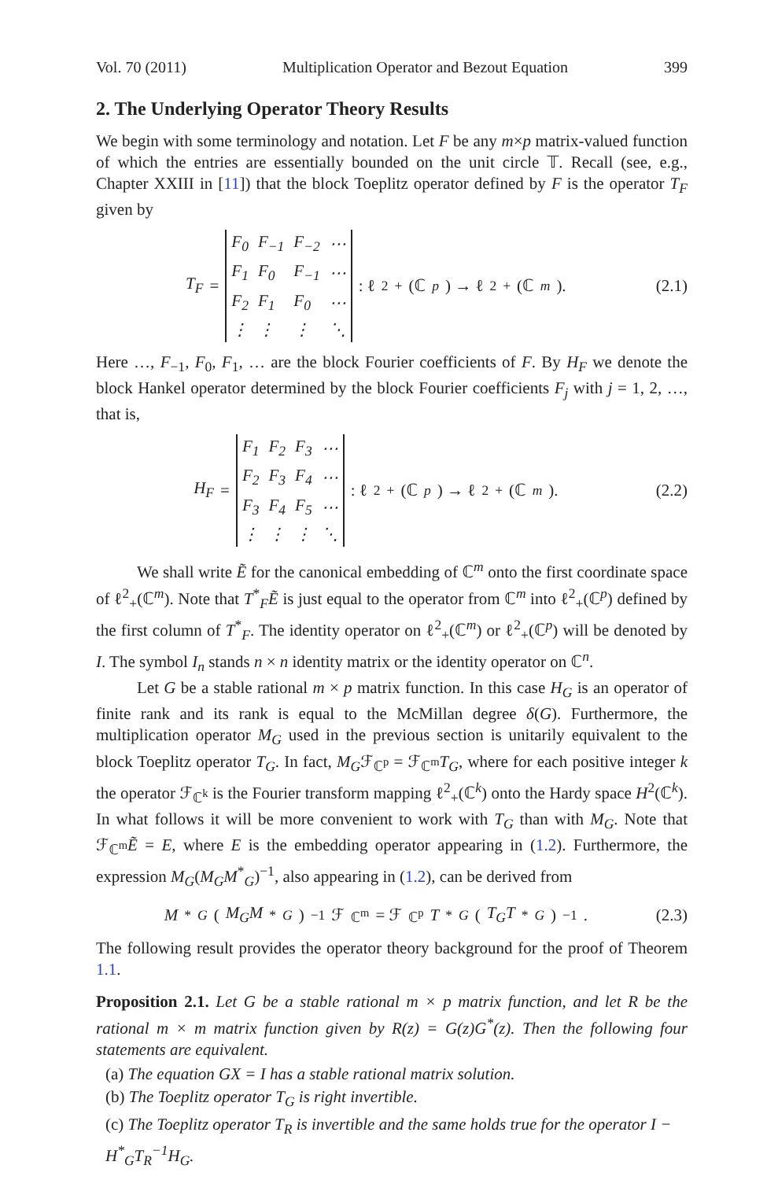Vol. 70 (2011) Multiplication Operator and Bezout Equation 399
2. The Underlying Operator Theory Results
We begin with some terminology and notation. Let F be any m×p matrix-valued function of which the entries are essentially bounded on the unit circle 𝕋. Recall (see, e.g., Chapter XXIII in [11]) that the block Toeplitz operator defined by F is the operator T<sub>F</sub> given by
T<sub>F</sub> =
| F<sub>0</sub> | F<sub>−1</sub> | F<sub>−2</sub> | ⋯ |
| F<sub>1</sub> | F<sub>0</sub> | F<sub>−1</sub> | ⋯ |
| F<sub>2</sub> | F<sub>1</sub> | F<sub>0</sub> | ⋯ |
| ⋮ | ⋮ | ⋮ | ⋱ |
: ℓ<sup>2</sup><sub>+</sub>(ℂ<sup>p</sup>) → ℓ<sup>2</sup><sub>+</sub>(ℂ<sup>m</sup>).
(2.1)
Here …, F<sub>−1</sub>, F<sub>0</sub>, F<sub>1</sub>, … are the block Fourier coefficients of F. By H<sub>F</sub> we denote the block Hankel operator determined by the block Fourier coefficients F<sub>j</sub> with j = 1, 2, …, that is,
H<sub>F</sub> =
| F<sub>1</sub> | F<sub>2</sub> | F<sub>3</sub> | ⋯ |
| F<sub>2</sub> | F<sub>3</sub> | F<sub>4</sub> | ⋯ |
| F<sub>3</sub> | F<sub>4</sub> | F<sub>5</sub> | ⋯ |
| ⋮ | ⋮ | ⋮ | ⋱ |
: ℓ<sup>2</sup><sub>+</sub>(ℂ<sup>p</sup>) → ℓ<sup>2</sup><sub>+</sub>(ℂ<sup>m</sup>).
(2.2)
We shall write Ẽ for the canonical embedding of ℂ<sup>m</sup> onto the first coordinate space of ℓ<sup>2</sup><sub>+</sub>(ℂ<sup>m</sup>). Note that T<sup>*</sup><sub>F</sub>Ẽ is just equal to the operator from ℂ<sup>m</sup> into ℓ<sup>2</sup><sub>+</sub>(ℂ<sup>p</sup>) defined by the first column of T<sup>*</sup><sub>F</sub>. The identity operator on ℓ<sup>2</sup><sub>+</sub>(ℂ<sup>m</sup>) or ℓ<sup>2</sup><sub>+</sub>(ℂ<sup>p</sup>) will be denoted by I. The symbol I<sub>n</sub> stands n × n identity matrix or the identity operator on ℂ<sup>n</sup>.
Let G be a stable rational m × p matrix function. In this case H<sub>G</sub> is an operator of finite rank and its rank is equal to the McMillan degree δ(G). Furthermore, the multiplication operator M<sub>G</sub> used in the previous section is unitarily equivalent to the block Toeplitz operator T<sub>G</sub>. In fact, M<sub>G</sub>ℱ<sub>ℂ<sup>p</sup></sub> = ℱ<sub>ℂ<sup>m</sup></sub>T<sub>G</sub>, where for each positive integer k the operator ℱ<sub>ℂ<sup>k</sup></sub> is the Fourier transform mapping ℓ<sup>2</sup><sub>+</sub>(ℂ<sup>k</sup>) onto the Hardy space H<sup>2</sup>(ℂ<sup>k</sup>). In what follows it will be more convenient to work with T<sub>G</sub> than with M<sub>G</sub>. Note that ℱ<sub>ℂ<sup>m</sup></sub>Ẽ = E, where E is the embedding operator appearing in (1.2). Furthermore, the expression M<sub>G</sub>(M<sub>G</sub>M<sup>*</sup><sub>G</sub>)<sup>−1</sup>, also appearing in (1.2), can be derived from
M<sup>*</sup><sub>G</sub> (M<sub>G</sub>M<sup>*</sup><sub>G</sub>)<sup>−1</sup>ℱ<sub>ℂ<sup>m</sup></sub> = ℱ<sub>ℂ<sup>p</sup></sub> T<sup>*</sup><sub>G</sub> (T<sub>G</sub>T<sup>*</sup><sub>G</sub>)<sup>−1</sup>.
(2.3)
The following result provides the operator theory background for the proof of Theorem 1.1.
Proposition 2.1. Let G be a stable rational m × p matrix function, and let R be the rational m × m matrix function given by R(z) = G(z)G<sup>*</sup>(z). Then the following four statements are equivalent.
(a) The equation GX = I has a stable rational matrix solution.
(b) The Toeplitz operator T<sub>G</sub> is right invertible.
(c) The Toeplitz operator T<sub>R</sub> is invertible and the same holds true for the operator I − H<sup>*</sup><sub>G</sub>T<sub>R</sub><sup>−1</sup>H<sub>G</sub>.